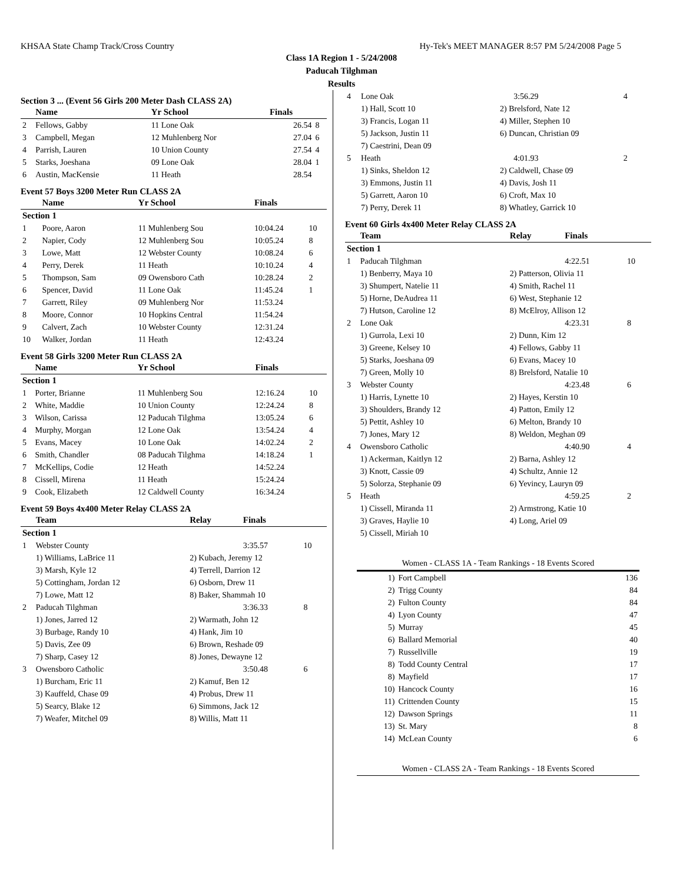KHSAA State Champ Track/Cross Country Hy-Tek's MEET MANAGER 8:57 PM 5/24/2008 Page 5
Class 1A Region 1 - 5/24/2008
Paducah Tilghman
Results
Section 3 ... (Event 56 Girls 200 Meter Dash CLASS 2A)
| | Name | Yr School | Finals | |
| --- | --- | --- | --- | --- |
| 2 | Fellows, Gabby | 11 Lone Oak | 26.54 | 8 |
| 3 | Campbell, Megan | 12 Muhlenberg Nor | 27.04 | 6 |
| 4 | Parrish, Lauren | 10 Union County | 27.54 | 4 |
| 5 | Starks, Joeshana | 09 Lone Oak | 28.04 | 1 |
| 6 | Austin, MacKensie | 11 Heath | 28.54 | |
Event 57 Boys 3200 Meter Run CLASS 2A
| | Name | Yr School | Finals | |
| --- | --- | --- | --- | --- |
| Section 1 | | | | |
| 1 | Poore, Aaron | 11 Muhlenberg Sou | 10:04.24 | 10 |
| 2 | Napier, Cody | 12 Muhlenberg Sou | 10:05.24 | 8 |
| 3 | Lowe, Matt | 12 Webster County | 10:08.24 | 6 |
| 4 | Perry, Derek | 11 Heath | 10:10.24 | 4 |
| 5 | Thompson, Sam | 09 Owensboro Cath | 10:28.24 | 2 |
| 6 | Spencer, David | 11 Lone Oak | 11:45.24 | 1 |
| 7 | Garrett, Riley | 09 Muhlenberg Nor | 11:53.24 | |
| 8 | Moore, Connor | 10 Hopkins Central | 11:54.24 | |
| 9 | Calvert, Zach | 10 Webster County | 12:31.24 | |
| 10 | Walker, Jordan | 11 Heath | 12:43.24 | |
Event 58 Girls 3200 Meter Run CLASS 2A
| | Name | Yr School | Finals | |
| --- | --- | --- | --- | --- |
| Section 1 | | | | |
| 1 | Porter, Brianne | 11 Muhlenberg Sou | 12:16.24 | 10 |
| 2 | White, Maddie | 10 Union County | 12:24.24 | 8 |
| 3 | Wilson, Carissa | 12 Paducah Tilghma | 13:05.24 | 6 |
| 4 | Murphy, Morgan | 12 Lone Oak | 13:54.24 | 4 |
| 5 | Evans, Macey | 10 Lone Oak | 14:02.24 | 2 |
| 6 | Smith, Chandler | 08 Paducah Tilghma | 14:18.24 | 1 |
| 7 | McKellips, Codie | 12 Heath | 14:52.24 | |
| 8 | Cissell, Mirena | 11 Heath | 15:24.24 | |
| 9 | Cook, Elizabeth | 12 Caldwell County | 16:34.24 | |
Event 59 Boys 4x400 Meter Relay CLASS 2A
| | Team | Relay | Finals | |
| --- | --- | --- | --- | --- |
| Section 1 | | | | |
| 1 | Webster County | | 3:35.57 | 10 |
| | 1) Williams, LaBrice 11 | 2) Kubach, Jeremy 12 | | |
| | 3) Marsh, Kyle 12 | 4) Terrell, Darrion 12 | | |
| | 5) Cottingham, Jordan 12 | 6) Osborn, Drew 11 | | |
| | 7) Lowe, Matt 12 | 8) Baker, Shammah 10 | | |
| 2 | Paducah Tilghman | | 3:36.33 | 8 |
| | 1) Jones, Jarred 12 | 2) Warmath, John 12 | | |
| | 3) Burbage, Randy 10 | 4) Hank, Jim 10 | | |
| | 5) Davis, Zee 09 | 6) Brown, Reshade 09 | | |
| | 7) Sharp, Casey 12 | 8) Jones, Dewayne 12 | | |
| 3 | Owensboro Catholic | | 3:50.48 | 6 |
| | 1) Burcham, Eric 11 | 2) Kamuf, Ben 12 | | |
| | 3) Kauffeld, Chase 09 | 4) Probus, Drew 11 | | |
| | 5) Searcy, Blake 12 | 6) Simmons, Jack 12 | | |
| | 7) Weafer, Mitchel 09 | 8) Willis, Matt 11 | | |
| 4 | Lone Oak | | 3:56.29 | 4 |
| | 1) Hall, Scott 10 | 2) Brelsford, Nate 12 | | |
| | 3) Francis, Logan 11 | 4) Miller, Stephen 10 | | |
| | 5) Jackson, Justin 11 | 6) Duncan, Christian 09 | | |
| | 7) Caestrini, Dean 09 | | | |
| 5 | Heath | | 4:01.93 | 2 |
| | 1) Sinks, Sheldon 12 | 2) Caldwell, Chase 09 | | |
| | 3) Emmons, Justin 11 | 4) Davis, Josh 11 | | |
| | 5) Garrett, Aaron 10 | 6) Croft, Max 10 | | |
| | 7) Perry, Derek 11 | 8) Whatley, Garrick 10 | | |
Event 60 Girls 4x400 Meter Relay CLASS 2A
| | Team | Relay | Finals | |
| --- | --- | --- | --- | --- |
| Section 1 | | | | |
| 1 | Paducah Tilghman | | 4:22.51 | 10 |
| | 1) Benberry, Maya 10 | 2) Patterson, Olivia 11 | | |
| | 3) Shumpert, Natelie 11 | 4) Smith, Rachel 11 | | |
| | 5) Horne, DeAudrea 11 | 6) West, Stephanie 12 | | |
| | 7) Hutson, Caroline 12 | 8) McElroy, Allison 12 | | |
| 2 | Lone Oak | | 4:23.31 | 8 |
| | 1) Gurrola, Lexi 10 | 2) Dunn, Kim 12 | | |
| | 3) Greene, Kelsey 10 | 4) Fellows, Gabby 11 | | |
| | 5) Starks, Joeshana 09 | 6) Evans, Macey 10 | | |
| | 7) Green, Molly 10 | 8) Brelsford, Natalie 10 | | |
| 3 | Webster County | | 4:23.48 | 6 |
| | 1) Harris, Lynette 10 | 2) Hayes, Kerstin 10 | | |
| | 3) Shoulders, Brandy 12 | 4) Patton, Emily 12 | | |
| | 5) Pettit, Ashley 10 | 6) Melton, Brandy 10 | | |
| | 7) Jones, Mary 12 | 8) Weldon, Meghan 09 | | |
| 4 | Owensboro Catholic | | 4:40.90 | 4 |
| | 1) Ackerman, Kaitlyn 12 | 2) Barna, Ashley 12 | | |
| | 3) Knott, Cassie 09 | 4) Schultz, Annie 12 | | |
| | 5) Solorza, Stephanie 09 | 6) Yevincy, Lauryn 09 | | |
| 5 | Heath | | 4:59.25 | 2 |
| | 1) Cissell, Miranda 11 | 2) Armstrong, Katie 10 | | |
| | 3) Graves, Haylie 10 | 4) Long, Ariel 09 | | |
| | 5) Cissell, Miriah 10 | | | |
Women - CLASS 1A - Team Rankings - 18 Events Scored
| 1) | Fort Campbell | 136 |
| 2) | Trigg County | 84 |
| 2) | Fulton County | 84 |
| 4) | Lyon County | 47 |
| 5) | Murray | 45 |
| 6) | Ballard Memorial | 40 |
| 7) | Russellville | 19 |
| 8) | Todd County Central | 17 |
| 8) | Mayfield | 17 |
| 10) | Hancock County | 16 |
| 11) | Crittenden County | 15 |
| 12) | Dawson Springs | 11 |
| 13) | St. Mary | 8 |
| 14) | McLean County | 6 |
Women - CLASS 2A - Team Rankings - 18 Events Scored